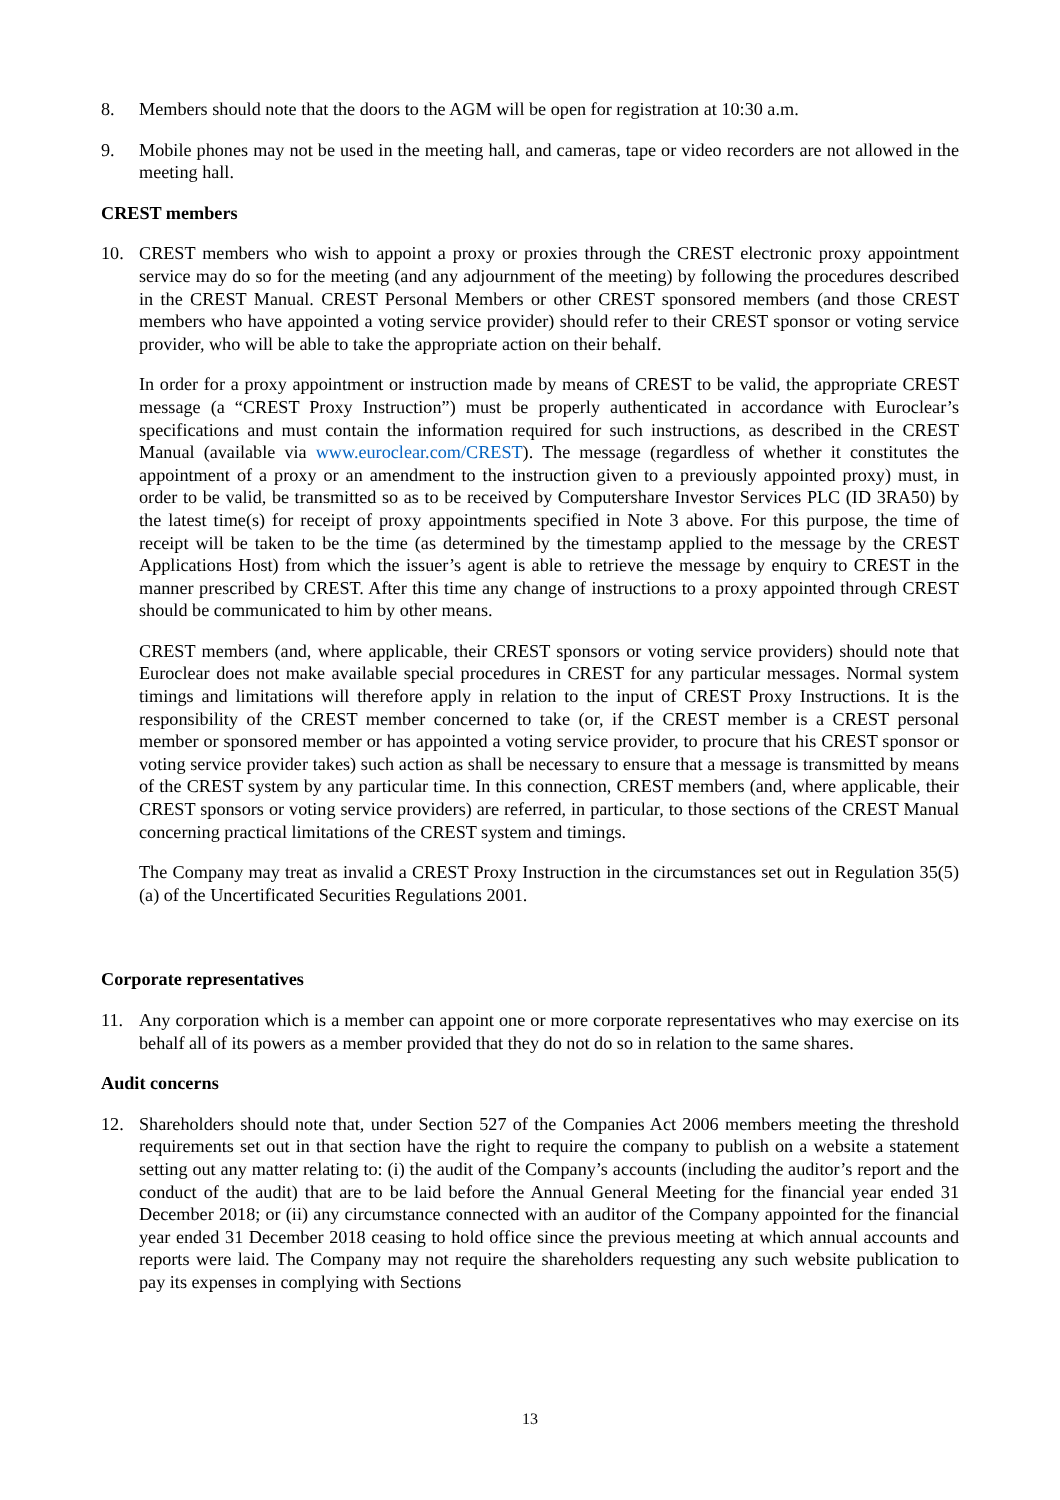8. Members should note that the doors to the AGM will be open for registration at 10:30 a.m.
9. Mobile phones may not be used in the meeting hall, and cameras, tape or video recorders are not allowed in the meeting hall.
CREST members
10. CREST members who wish to appoint a proxy or proxies through the CREST electronic proxy appointment service may do so for the meeting (and any adjournment of the meeting) by following the procedures described in the CREST Manual. CREST Personal Members or other CREST sponsored members (and those CREST members who have appointed a voting service provider) should refer to their CREST sponsor or voting service provider, who will be able to take the appropriate action on their behalf.
In order for a proxy appointment or instruction made by means of CREST to be valid, the appropriate CREST message (a “CREST Proxy Instruction”) must be properly authenticated in accordance with Euroclear’s specifications and must contain the information required for such instructions, as described in the CREST Manual (available via www.euroclear.com/CREST). The message (regardless of whether it constitutes the appointment of a proxy or an amendment to the instruction given to a previously appointed proxy) must, in order to be valid, be transmitted so as to be received by Computershare Investor Services PLC (ID 3RA50) by the latest time(s) for receipt of proxy appointments specified in Note 3 above. For this purpose, the time of receipt will be taken to be the time (as determined by the timestamp applied to the message by the CREST Applications Host) from which the issuer’s agent is able to retrieve the message by enquiry to CREST in the manner prescribed by CREST. After this time any change of instructions to a proxy appointed through CREST should be communicated to him by other means.
CREST members (and, where applicable, their CREST sponsors or voting service providers) should note that Euroclear does not make available special procedures in CREST for any particular messages. Normal system timings and limitations will therefore apply in relation to the input of CREST Proxy Instructions. It is the responsibility of the CREST member concerned to take (or, if the CREST member is a CREST personal member or sponsored member or has appointed a voting service provider, to procure that his CREST sponsor or voting service provider takes) such action as shall be necessary to ensure that a message is transmitted by means of the CREST system by any particular time. In this connection, CREST members (and, where applicable, their CREST sponsors or voting service providers) are referred, in particular, to those sections of the CREST Manual concerning practical limitations of the CREST system and timings.
The Company may treat as invalid a CREST Proxy Instruction in the circumstances set out in Regulation 35(5) (a) of the Uncertificated Securities Regulations 2001.
Corporate representatives
11. Any corporation which is a member can appoint one or more corporate representatives who may exercise on its behalf all of its powers as a member provided that they do not do so in relation to the same shares.
Audit concerns
12. Shareholders should note that, under Section 527 of the Companies Act 2006 members meeting the threshold requirements set out in that section have the right to require the company to publish on a website a statement setting out any matter relating to: (i) the audit of the Company’s accounts (including the auditor’s report and the conduct of the audit) that are to be laid before the Annual General Meeting for the financial year ended 31 December 2018; or (ii) any circumstance connected with an auditor of the Company appointed for the financial year ended 31 December 2018 ceasing to hold office since the previous meeting at which annual accounts and reports were laid. The Company may not require the shareholders requesting any such website publication to pay its expenses in complying with Sections
13